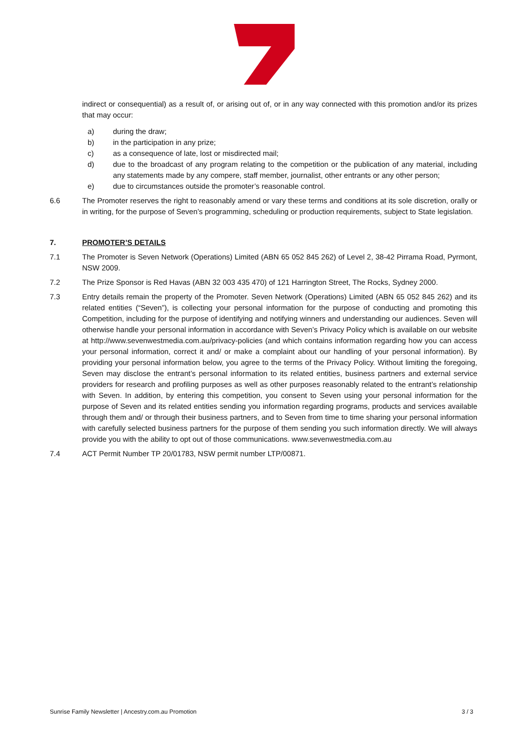indirect or consequential) as a result of, or arising out of, or in any way connected with this promotion and/or its prizes that may occur:
a) during the draw;
b) in the participation in any prize;
c) as a consequence of late, lost or misdirected mail;
d) due to the broadcast of any program relating to the competition or the publication of any material, including any statements made by any compere, staff member, journalist, other entrants or any other person;
e) due to circumstances outside the promoter’s reasonable control.
6.6 The Promoter reserves the right to reasonably amend or vary these terms and conditions at its sole discretion, orally or in writing, for the purpose of Seven’s programming, scheduling or production requirements, subject to State legislation.
7. PROMOTER’S DETAILS
7.1 The Promoter is Seven Network (Operations) Limited (ABN 65 052 845 262) of Level 2, 38-42 Pirrama Road, Pyrmont, NSW 2009.
7.2 The Prize Sponsor is Red Havas (ABN 32 003 435 470) of 121 Harrington Street, The Rocks, Sydney 2000.
7.3 Entry details remain the property of the Promoter. Seven Network (Operations) Limited (ABN 65 052 845 262) and its related entities (“Seven”), is collecting your personal information for the purpose of conducting and promoting this Competition, including for the purpose of identifying and notifying winners and understanding our audiences. Seven will otherwise handle your personal information in accordance with Seven’s Privacy Policy which is available on our website at http://www.sevenwestmedia.com.au/privacy-policies (and which contains information regarding how you can access your personal information, correct it and/ or make a complaint about our handling of your personal information). By providing your personal information below, you agree to the terms of the Privacy Policy. Without limiting the foregoing, Seven may disclose the entrant’s personal information to its related entities, business partners and external service providers for research and profiling purposes as well as other purposes reasonably related to the entrant’s relationship with Seven. In addition, by entering this competition, you consent to Seven using your personal information for the purpose of Seven and its related entities sending you information regarding programs, products and services available through them and/ or through their business partners, and to Seven from time to time sharing your personal information with carefully selected business partners for the purpose of them sending you such information directly. We will always provide you with the ability to opt out of those communications. www.sevenwestmedia.com.au
7.4 ACT Permit Number TP 20/01783, NSW permit number LTP/00871.
Sunrise Family Newsletter | Ancestry.com.au Promotion 3 / 3